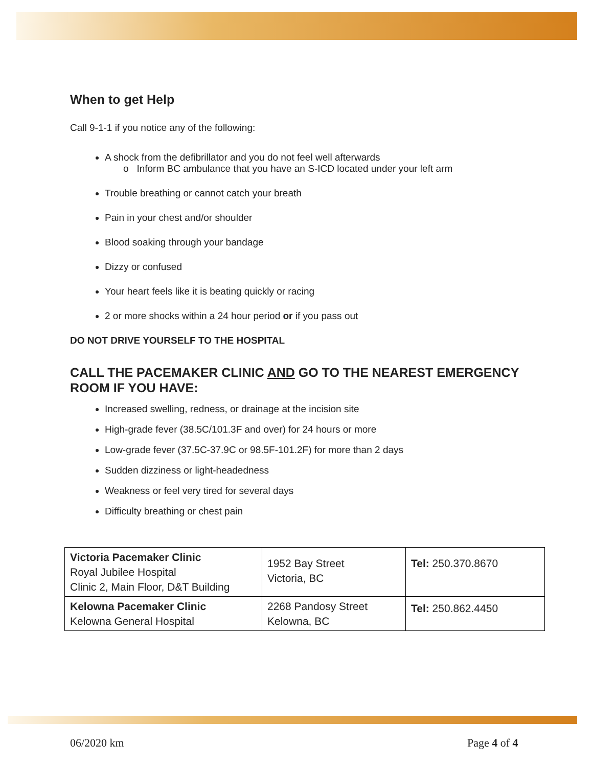When to get Help
Call 9-1-1 if you notice any of the following:
A shock from the defibrillator and you do not feel well afterwards
o Inform BC ambulance that you have an S-ICD located under your left arm
Trouble breathing or cannot catch your breath
Pain in your chest and/or shoulder
Blood soaking through your bandage
Dizzy or confused
Your heart feels like it is beating quickly or racing
2 or more shocks within a 24 hour period or if you pass out
DO NOT DRIVE YOURSELF TO THE HOSPITAL
CALL THE PACEMAKER CLINIC AND GO TO THE NEAREST EMERGENCY ROOM IF YOU HAVE:
Increased swelling, redness, or drainage at the incision site
High-grade fever (38.5C/101.3F and over) for 24 hours or more
Low-grade fever (37.5C-37.9C or 98.5F-101.2F) for more than 2 days
Sudden dizziness or light-headedness
Weakness or feel very tired for several days
Difficulty breathing or chest pain
| Victoria Pacemaker Clinic Royal Jubilee Hospital Clinic 2, Main Floor, D&T Building | 1952 Bay Street Victoria, BC | Tel: 250.370.8670 |
| Kelowna Pacemaker Clinic Kelowna General Hospital | 2268 Pandosy Street Kelowna, BC | Tel: 250.862.4450 |
06/2020 km Page 4 of 4